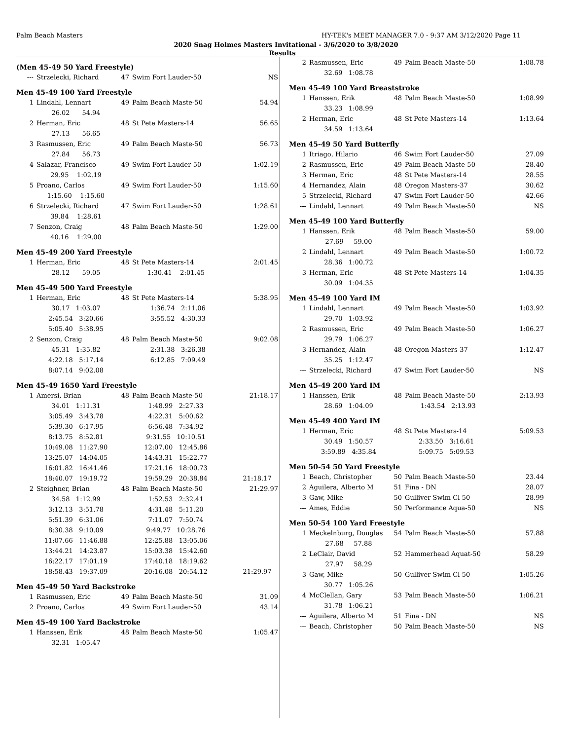Palm Beach Masters HY-TEK's MEET MANAGER 7.0 - 9:37 AM 3/12/2020 Page 11
2020 Snag Holmes Masters Invitational - 3/6/2020 to 3/8/2020
Results
(Men 45-49 50 Yard Freestyle)
| --- | Strzelecki, Richard | 47 | Swim Fort Lauder-50 | NS |
Men 45-49 100 Yard Freestyle
| 1 | Lindahl, Lennart | 49 | Palm Beach Maste-50 | 54.94 |
| | 26.02 54.94 | | | |
| 2 | Herman, Eric | 48 | St Pete Masters-14 | 56.65 |
| | 27.13 56.65 | | | |
| 3 | Rasmussen, Eric | 49 | Palm Beach Maste-50 | 56.73 |
| | 27.84 56.73 | | | |
| 4 | Salazar, Francisco | 49 | Swim Fort Lauder-50 | 1:02.19 |
| | 29.95 1:02.19 | | | |
| 5 | Proano, Carlos | 49 | Swim Fort Lauder-50 | 1:15.60 |
| | 1:15.60 1:15.60 | | | |
| 6 | Strzelecki, Richard | 47 | Swim Fort Lauder-50 | 1:28.61 |
| | 39.84 1:28.61 | | | |
| 7 | Senzon, Craig | 48 | Palm Beach Maste-50 | 1:29.00 |
| | 40.16 1:29.00 | | | |
Men 45-49 200 Yard Freestyle
| 1 | Herman, Eric | 48 | St Pete Masters-14 | 2:01.45 |
| | 28.12 59.05 | 1:30.41 2:01.45 | | |
Men 45-49 500 Yard Freestyle
| 1 | Herman, Eric | 48 | St Pete Masters-14 | 5:38.95 |
| | 30.17 1:03.07 | 1:36.74 2:11.06 | | |
| | 2:45.54 3:20.66 | 3:55.52 4:30.33 | | |
| | 5:05.40 5:38.95 | | | |
| 2 | Senzon, Craig | 48 | Palm Beach Maste-50 | 9:02.08 |
| | 45.31 1:35.82 | 2:31.38 3:26.38 | | |
| | 4:22.18 5:17.14 | 6:12.85 7:09.49 | | |
| | 8:07.14 9:02.08 | | | |
Men 45-49 1650 Yard Freestyle
| 1 | Amersi, Brian | 48 | Palm Beach Maste-50 | 21:18.17 |
| | 34.01 1:11.31 | 1:48.99 2:27.33 | | |
| | 3:05.49 3:43.78 | 4:22.31 5:00.62 | | |
| | 5:39.30 6:17.95 | 6:56.48 7:34.92 | | |
| | 8:13.75 8:52.81 | 9:31.55 10:10.51 | | |
| | 10:49.08 11:27.90 | 12:07.00 12:45.86 | | |
| | 13:25.07 14:04.05 | 14:43.31 15:22.77 | | |
| | 16:01.82 16:41.46 | 17:21.16 18:00.73 | | |
| | 18:40.07 19:19.72 | 19:59.29 20:38.84 | | 21:18.17 |
| 2 | Steighner, Brian | 48 | Palm Beach Maste-50 | 21:29.97 |
| | 34.58 1:12.99 | 1:52.53 2:32.41 | | |
| | 3:12.13 3:51.78 | 4:31.48 5:11.20 | | |
| | 5:51.39 6:31.06 | 7:11.07 7:50.74 | | |
| | 8:30.38 9:10.09 | 9:49.77 10:28.76 | | |
| | 11:07.66 11:46.88 | 12:25.88 13:05.06 | | |
| | 13:44.21 14:23.87 | 15:03.38 15:42.60 | | |
| | 16:22.17 17:01.19 | 17:40.18 18:19.62 | | |
| | 18:58.43 19:37.09 | 20:16.08 20:54.12 | | 21:29.97 |
Men 45-49 50 Yard Backstroke
| 1 | Rasmussen, Eric | 49 | Palm Beach Maste-50 | 31.09 |
| 2 | Proano, Carlos | 49 | Swim Fort Lauder-50 | 43.14 |
Men 45-49 100 Yard Backstroke
| 1 | Hanssen, Erik | 48 | Palm Beach Maste-50 | 1:05.47 |
| | 32.31 1:05.47 | | | |
| 2 | Rasmussen, Eric | 49 | Palm Beach Maste-50 | 1:08.78 |
| | 32.69 1:08.78 | | | |
Men 45-49 100 Yard Breaststroke
| 1 | Hanssen, Erik | 48 | Palm Beach Maste-50 | 1:08.99 |
| | 33.23 1:08.99 | | | |
| 2 | Herman, Eric | 48 | St Pete Masters-14 | 1:13.64 |
| | 34.59 1:13.64 | | | |
Men 45-49 50 Yard Butterfly
| 1 | Itriago, Hilario | 46 | Swim Fort Lauder-50 | 27.09 |
| 2 | Rasmussen, Eric | 49 | Palm Beach Maste-50 | 28.40 |
| 3 | Herman, Eric | 48 | St Pete Masters-14 | 28.55 |
| 4 | Hernandez, Alain | 48 | Oregon Masters-37 | 30.62 |
| 5 | Strzelecki, Richard | 47 | Swim Fort Lauder-50 | 42.66 |
| --- | Lindahl, Lennart | 49 | Palm Beach Maste-50 | NS |
Men 45-49 100 Yard Butterfly
| 1 | Hanssen, Erik | 48 | Palm Beach Maste-50 | 59.00 |
| | 27.69 59.00 | | | |
| 2 | Lindahl, Lennart | 49 | Palm Beach Maste-50 | 1:00.72 |
| | 28.36 1:00.72 | | | |
| 3 | Herman, Eric | 48 | St Pete Masters-14 | 1:04.35 |
| | 30.09 1:04.35 | | | |
Men 45-49 100 Yard IM
| 1 | Lindahl, Lennart | 49 | Palm Beach Maste-50 | 1:03.92 |
| | 29.70 1:03.92 | | | |
| 2 | Rasmussen, Eric | 49 | Palm Beach Maste-50 | 1:06.27 |
| | 29.79 1:06.27 | | | |
| 3 | Hernandez, Alain | 48 | Oregon Masters-37 | 1:12.47 |
| | 35.25 1:12.47 | | | |
| --- | Strzelecki, Richard | 47 | Swim Fort Lauder-50 | NS |
Men 45-49 200 Yard IM
| 1 | Hanssen, Erik | 48 | Palm Beach Maste-50 | 2:13.93 |
| | 28.69 1:04.09 | 1:43.54 2:13.93 | | |
Men 45-49 400 Yard IM
| 1 | Herman, Eric | 48 | St Pete Masters-14 | 5:09.53 |
| | 30.49 1:50.57 | 2:33.50 3:16.61 | | |
| | 3:59.89 4:35.84 | 5:09.75 5:09.53 | | |
Men 50-54 50 Yard Freestyle
| 1 | Beach, Christopher | 50 | Palm Beach Maste-50 | 23.44 |
| 2 | Aguilera, Alberto M | 51 | Fina - DN | 28.07 |
| 3 | Gaw, Mike | 50 | Gulliver Swim Cl-50 | 28.99 |
| --- | Ames, Eddie | 50 | Performance Aqua-50 | NS |
Men 50-54 100 Yard Freestyle
| 1 | Meckelnburg, Douglas | 54 | Palm Beach Maste-50 | 57.88 |
| | 27.68 57.88 | | | |
| 2 | LeClair, David | 52 | Hammerhead Aquat-50 | 58.29 |
| | 27.97 58.29 | | | |
| 3 | Gaw, Mike | 50 | Gulliver Swim Cl-50 | 1:05.26 |
| | 30.77 1:05.26 | | | |
| 4 | McClellan, Gary | 53 | Palm Beach Maste-50 | 1:06.21 |
| | 31.78 1:06.21 | | | |
| --- | Aguilera, Alberto M | 51 | Fina - DN | NS |
| --- | Beach, Christopher | 50 | Palm Beach Maste-50 | NS |